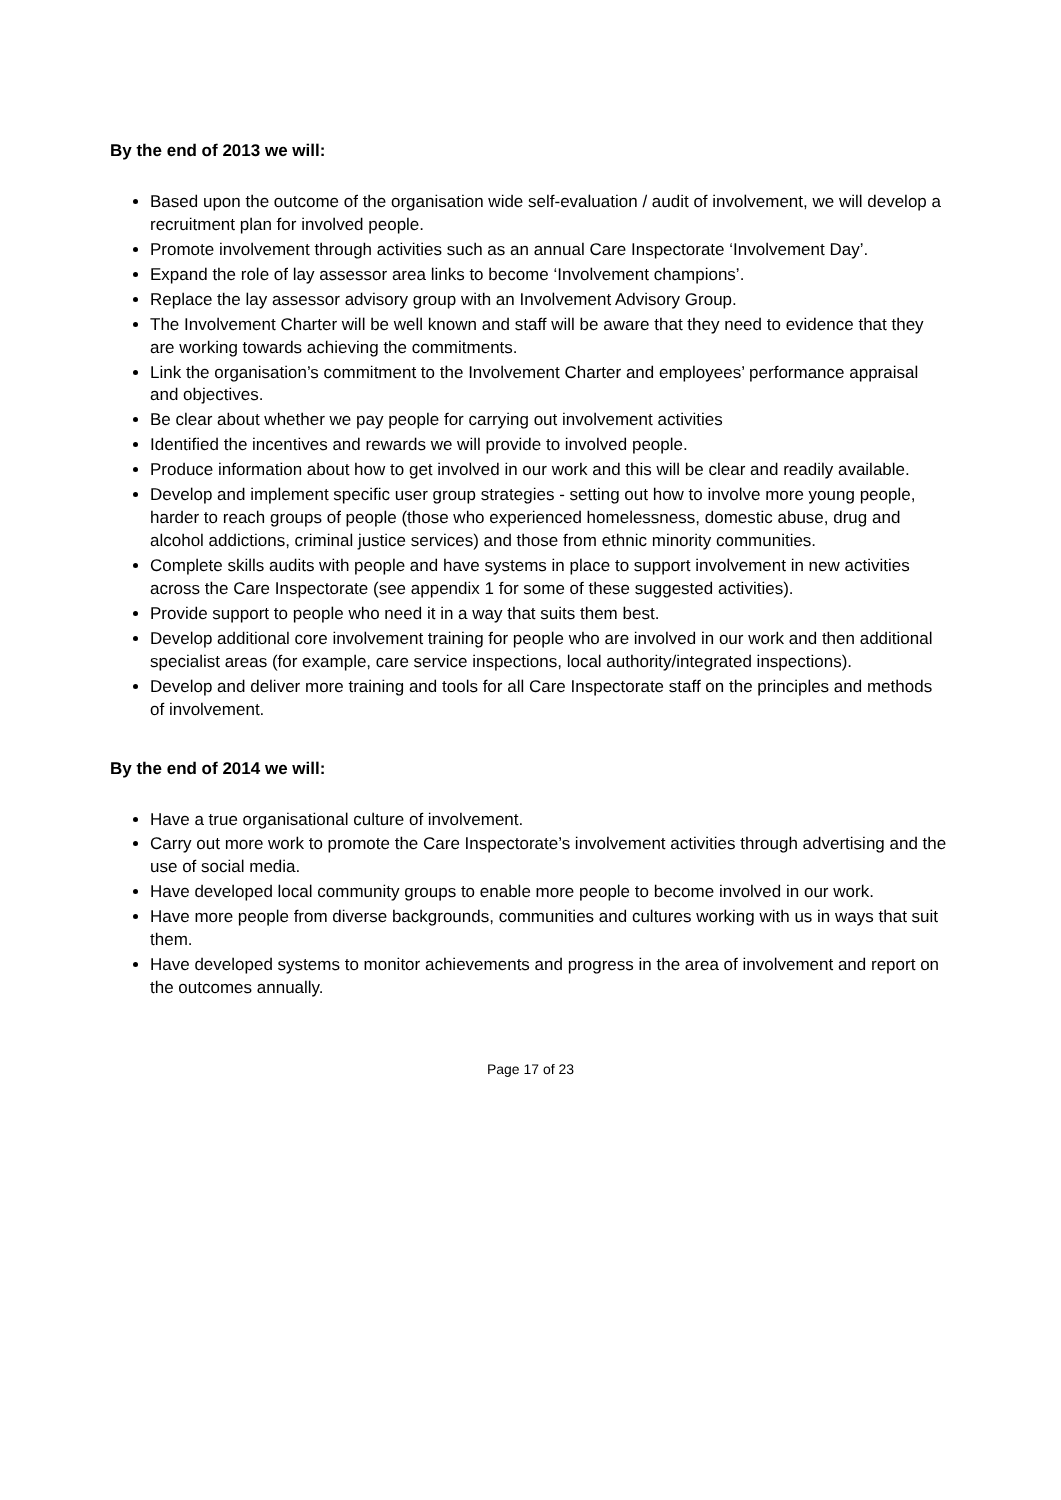By the end of 2013 we will:
Based upon the outcome of the organisation wide self-evaluation / audit of involvement, we will develop a recruitment plan for involved people.
Promote involvement through activities such as an annual Care Inspectorate ‘Involvement Day’.
Expand the role of lay assessor area links to become ‘Involvement champions’.
Replace the lay assessor advisory group with an Involvement Advisory Group.
The Involvement Charter will be well known and staff will be aware that they need to evidence that they are working towards achieving the commitments.
Link the organisation’s commitment to the Involvement Charter and employees’ performance appraisal and objectives.
Be clear about whether we pay people for carrying out involvement activities
Identified the incentives and rewards we will provide to involved people.
Produce information about how to get involved in our work and this will be clear and readily available.
Develop and implement specific user group strategies - setting out how to involve more young people, harder to reach groups of people (those who experienced homelessness, domestic abuse, drug and alcohol addictions, criminal justice services) and those from ethnic minority communities.
Complete skills audits with people and have systems in place to support involvement in new activities across the Care Inspectorate (see appendix 1 for some of these suggested activities).
Provide support to people who need it in a way that suits them best.
Develop additional core involvement training for people who are involved in our work and then additional specialist areas (for example, care service inspections, local authority/integrated inspections).
Develop and deliver more training and tools for all Care Inspectorate staff on the principles and methods of involvement.
By the end of 2014 we will:
Have a true organisational culture of involvement.
Carry out more work to promote the Care Inspectorate’s involvement activities through advertising and the use of social media.
Have developed local community groups to enable more people to become involved in our work.
Have more people from diverse backgrounds, communities and cultures working with us in ways that suit them.
Have developed systems to monitor achievements and progress in the area of involvement and report on the outcomes annually.
Page 17 of 23